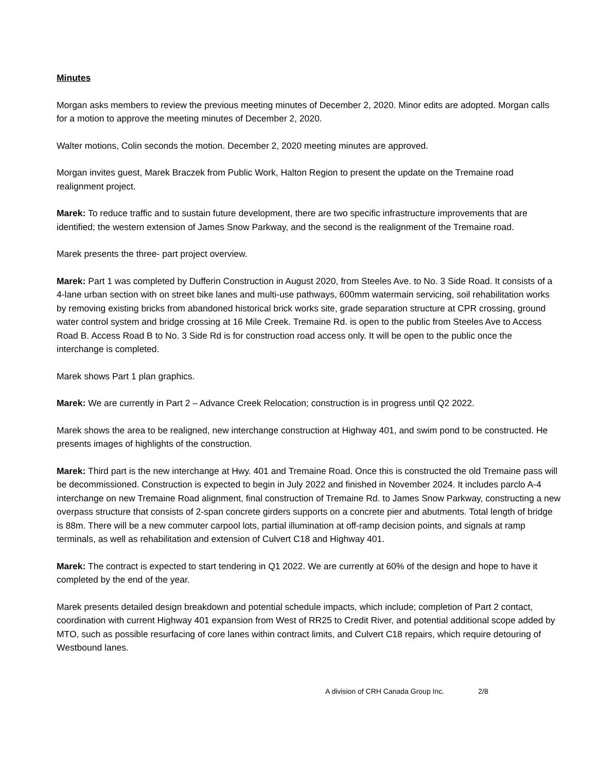Minutes
Morgan asks members to review the previous meeting minutes of December 2, 2020. Minor edits are adopted. Morgan calls for a motion to approve the meeting minutes of December 2, 2020.
Walter motions, Colin seconds the motion. December 2, 2020 meeting minutes are approved.
Morgan invites guest, Marek Braczek from Public Work, Halton Region to present the update on the Tremaine road realignment project.
Marek: To reduce traffic and to sustain future development, there are two specific infrastructure improvements that are identified; the western extension of James Snow Parkway, and the second is the realignment of the Tremaine road.
Marek presents the three- part project overview.
Marek: Part 1 was completed by Dufferin Construction in August 2020, from Steeles Ave. to No. 3 Side Road. It consists of a 4-lane urban section with on street bike lanes and multi-use pathways, 600mm watermain servicing, soil rehabilitation works by removing existing bricks from abandoned historical brick works site, grade separation structure at CPR crossing, ground water control system and bridge crossing at 16 Mile Creek. Tremaine Rd. is open to the public from Steeles Ave to Access Road B. Access Road B to No. 3 Side Rd is for construction road access only. It will be open to the public once the interchange is completed.
Marek shows Part 1 plan graphics.
Marek: We are currently in Part 2 – Advance Creek Relocation; construction is in progress until Q2 2022.
Marek shows the area to be realigned, new interchange construction at Highway 401, and swim pond to be constructed. He presents images of highlights of the construction.
Marek: Third part is the new interchange at Hwy. 401 and Tremaine Road. Once this is constructed the old Tremaine pass will be decommissioned. Construction is expected to begin in July 2022 and finished in November 2024. It includes parclo A-4 interchange on new Tremaine Road alignment, final construction of Tremaine Rd. to James Snow Parkway, constructing a new overpass structure that consists of 2-span concrete girders supports on a concrete pier and abutments. Total length of bridge is 88m. There will be a new commuter carpool lots, partial illumination at off-ramp decision points, and signals at ramp terminals, as well as rehabilitation and extension of Culvert C18 and Highway 401.
Marek: The contract is expected to start tendering in Q1 2022. We are currently at 60% of the design and hope to have it completed by the end of the year.
Marek presents detailed design breakdown and potential schedule impacts, which include; completion of Part 2 contact, coordination with current Highway 401 expansion from West of RR25 to Credit River, and potential additional scope added by MTO, such as possible resurfacing of core lanes within contract limits, and Culvert C18 repairs, which require detouring of Westbound lanes.
A division of CRH Canada Group Inc. 2/8